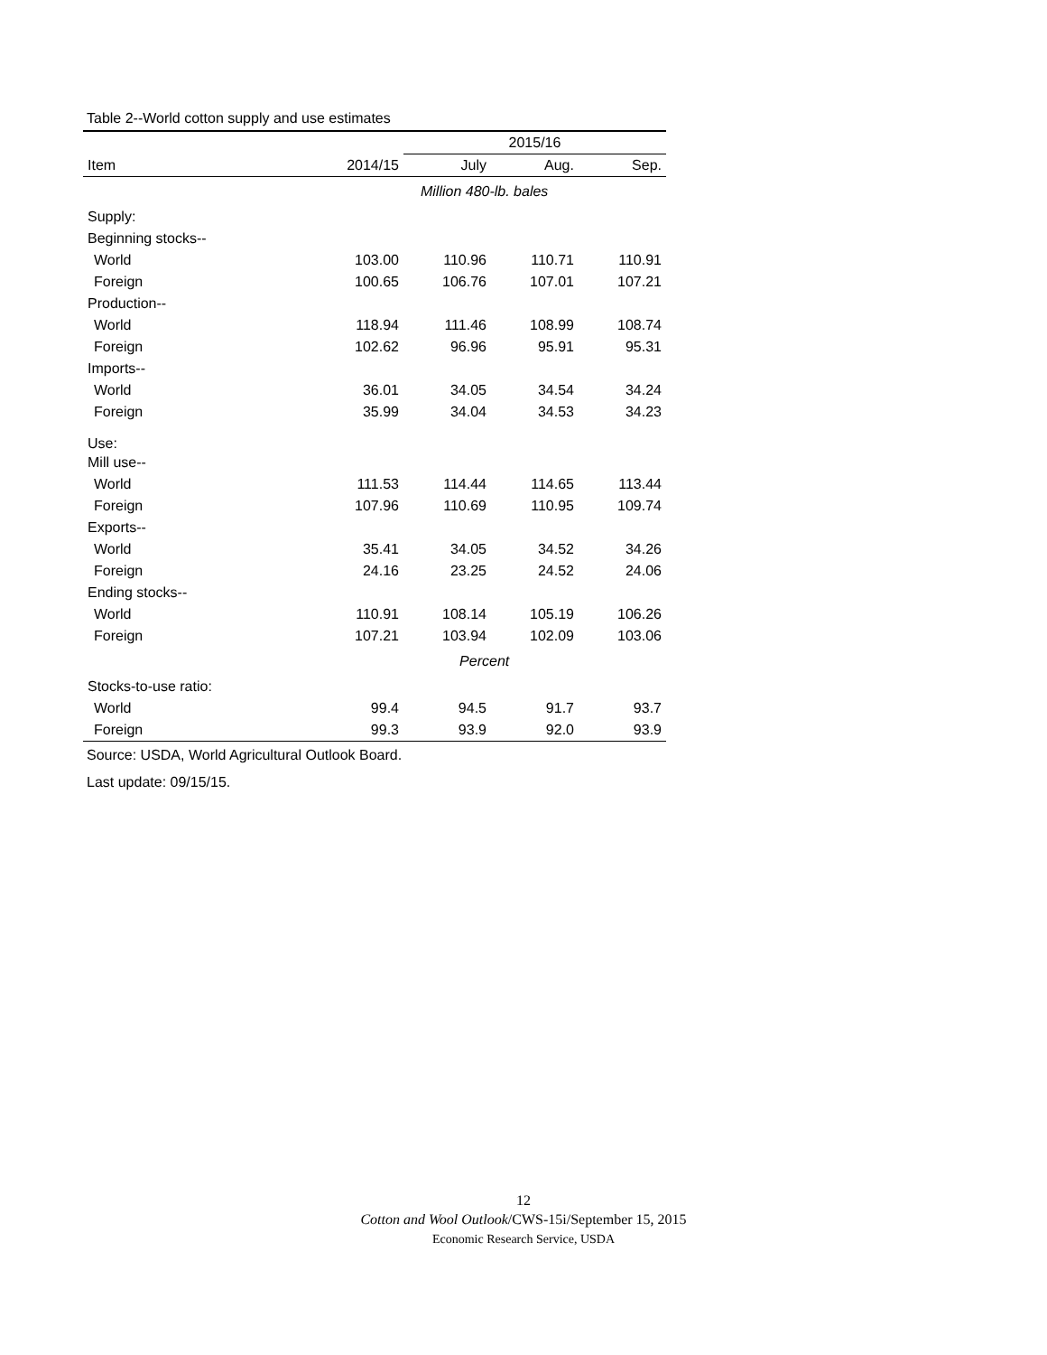Table 2--World cotton supply and use estimates
| | | 2015/16 | | |
| --- | --- | --- | --- | --- |
| Item | 2014/15 | July | Aug. | Sep. |
| | Million 480-lb. bales | | | |
| Supply: | | | | |
| Beginning stocks-- | | | | |
| World | 103.00 | 110.96 | 110.71 | 110.91 |
| Foreign | 100.65 | 106.76 | 107.01 | 107.21 |
| Production-- | | | | |
| World | 118.94 | 111.46 | 108.99 | 108.74 |
| Foreign | 102.62 | 96.96 | 95.91 | 95.31 |
| Imports-- | | | | |
| World | 36.01 | 34.05 | 34.54 | 34.24 |
| Foreign | 35.99 | 34.04 | 34.53 | 34.23 |
| Use: | | | | |
| Mill use-- | | | | |
| World | 111.53 | 114.44 | 114.65 | 113.44 |
| Foreign | 107.96 | 110.69 | 110.95 | 109.74 |
| Exports-- | | | | |
| World | 35.41 | 34.05 | 34.52 | 34.26 |
| Foreign | 24.16 | 23.25 | 24.52 | 24.06 |
| Ending stocks-- | | | | |
| World | 110.91 | 108.14 | 105.19 | 106.26 |
| Foreign | 107.21 | 103.94 | 102.09 | 103.06 |
| | Percent | | | |
| Stocks-to-use ratio: | | | | |
| World | 99.4 | 94.5 | 91.7 | 93.7 |
| Foreign | 99.3 | 93.9 | 92.0 | 93.9 |
Source: USDA, World Agricultural Outlook Board.
Last update: 09/15/15.
12
Cotton and Wool Outlook/CWS-15i/September 15, 2015
Economic Research Service, USDA